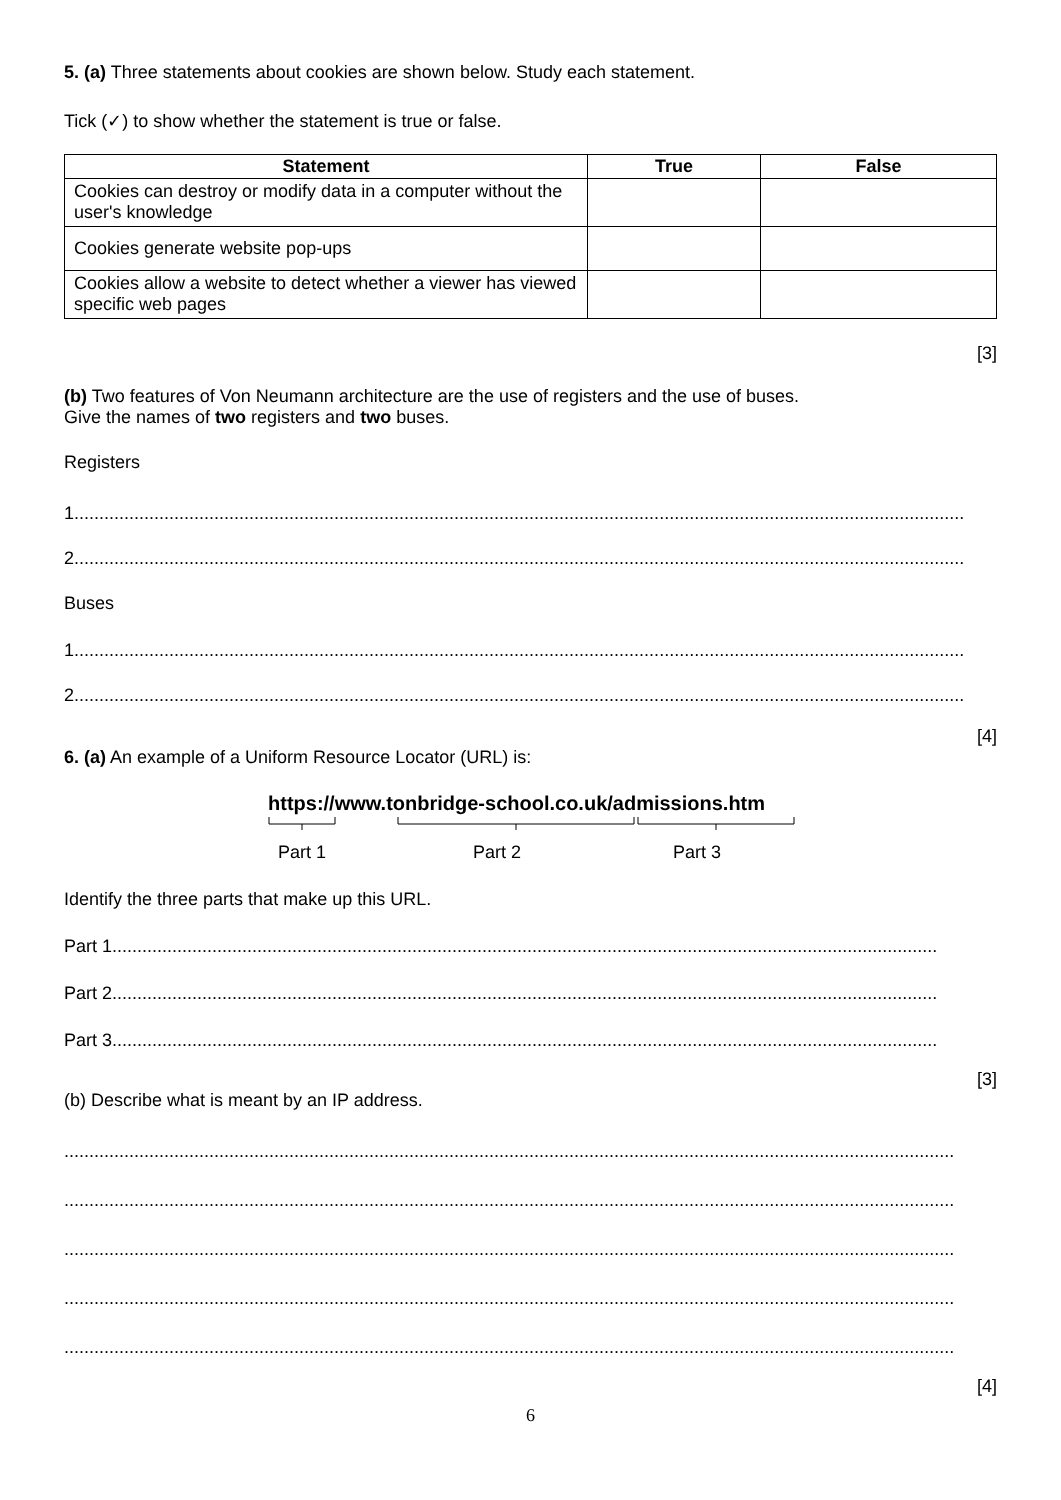5. (a) Three statements about cookies are shown below. Study each statement.
Tick (✓) to show whether the statement is true or false.
| Statement | True | False |
| --- | --- | --- |
| Cookies can destroy or modify data in a computer without the user's knowledge | | |
| Cookies generate website pop-ups | | |
| Cookies allow a website to detect whether a viewer has viewed specific web pages | | |
[3]
(b) Two features of Von Neumann architecture are the use of registers and the use of buses.
Give the names of two registers and two buses.
Registers
1..................................................................................................................................................................................
2..................................................................................................................................................................................
Buses
1..................................................................................................................................................................................
2..................................................................................................................................................................................
[4]
6. (a) An example of a Uniform Resource Locator (URL) is:
https://www.tonbridge-school.co.uk/admissions.htm
Part 1 Part 2 Part 3
Identify the three parts that make up this URL.
Part 1.....................................................................................................................................................................
Part 2.....................................................................................................................................................................
Part 3.....................................................................................................................................................................
[3]
(b) Describe what is meant by an IP address.
..................................................................................................................................................................................
..................................................................................................................................................................................
..................................................................................................................................................................................
..................................................................................................................................................................................
..................................................................................................................................................................................
[4]
6